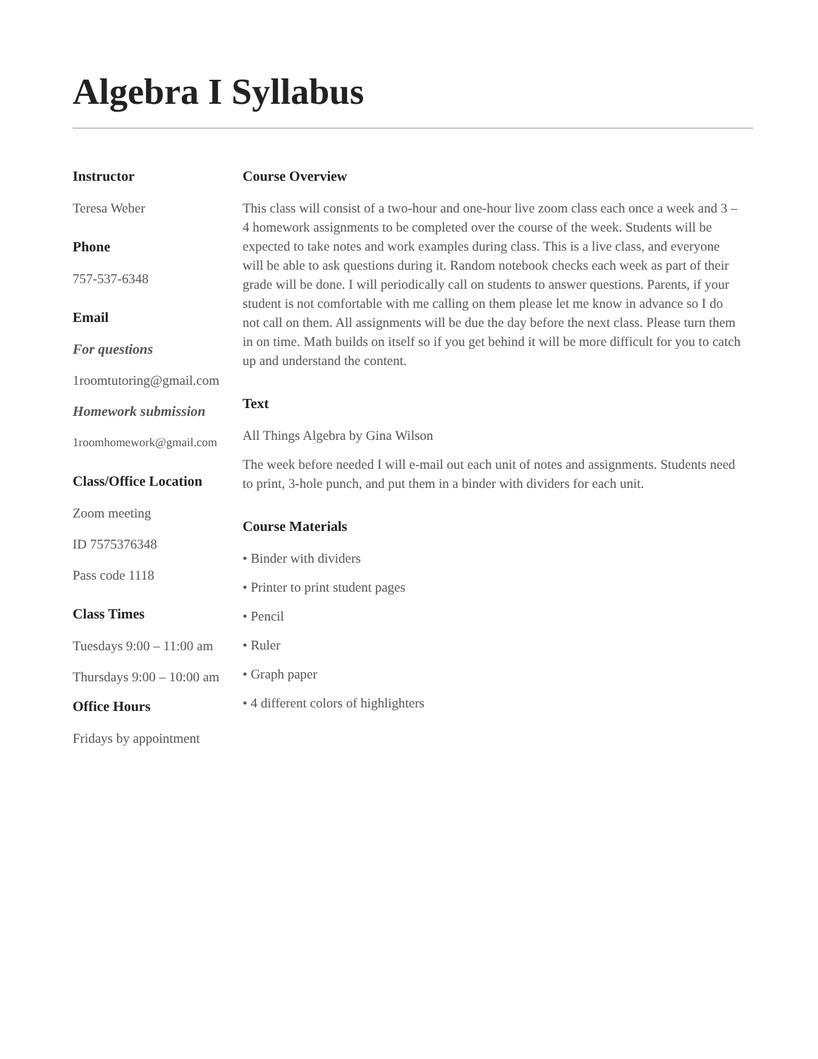Algebra I Syllabus
Instructor
Teresa Weber
Phone
757-537-6348
Email
For questions
1roomtutoring@gmail.com
Homework submission
1roomhomework@gmail.com
Class/Office Location
Zoom meeting
ID 7575376348
Pass code 1118
Class Times
Tuesdays 9:00 – 11:00 am
Thursdays 9:00 – 10:00 am
Office Hours
Fridays by appointment
Course Overview
This class will consist of a two-hour and one-hour live zoom class each once a week and 3 – 4 homework assignments to be completed over the course of the week. Students will be expected to take notes and work examples during class. This is a live class, and everyone will be able to ask questions during it. Random notebook checks each week as part of their grade will be done. I will periodically call on students to answer questions. Parents, if your student is not comfortable with me calling on them please let me know in advance so I do not call on them. All assignments will be due the day before the next class. Please turn them in on time. Math builds on itself so if you get behind it will be more difficult for you to catch up and understand the content.
Text
All Things Algebra by Gina Wilson
The week before needed I will e-mail out each unit of notes and assignments. Students need to print, 3-hole punch, and put them in a binder with dividers for each unit.
Course Materials
• Binder with dividers
• Printer to print student pages
• Pencil
• Ruler
• Graph paper
• 4 different colors of highlighters